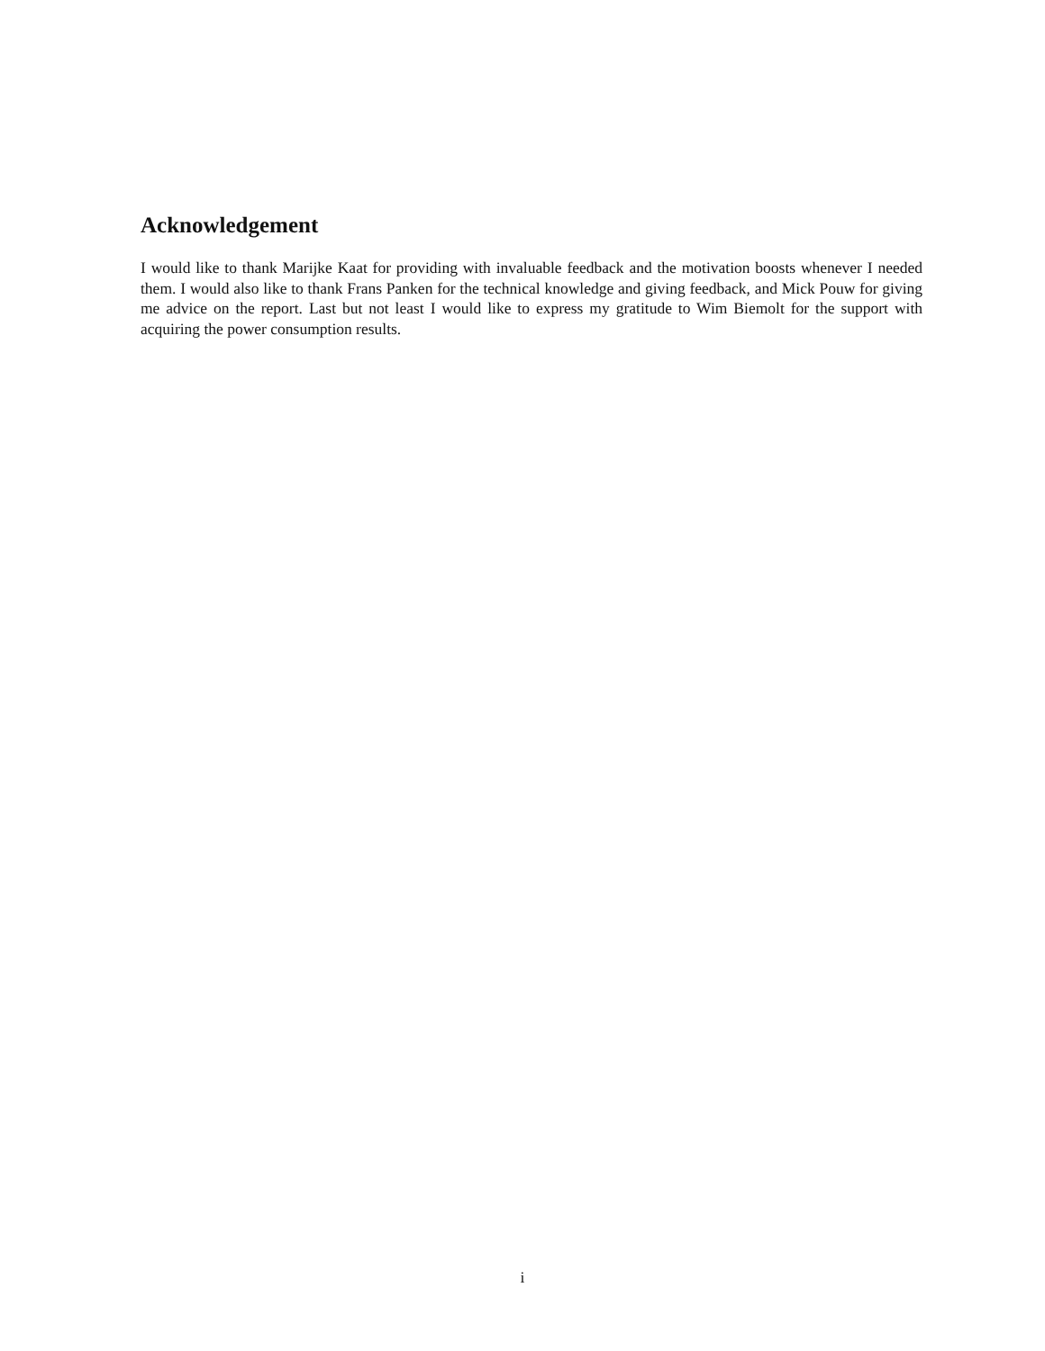Acknowledgement
I would like to thank Marijke Kaat for providing with invaluable feedback and the motivation boosts whenever I needed them. I would also like to thank Frans Panken for the technical knowledge and giving feedback, and Mick Pouw for giving me advice on the report. Last but not least I would like to express my gratitude to Wim Biemolt for the support with acquiring the power consumption results.
i